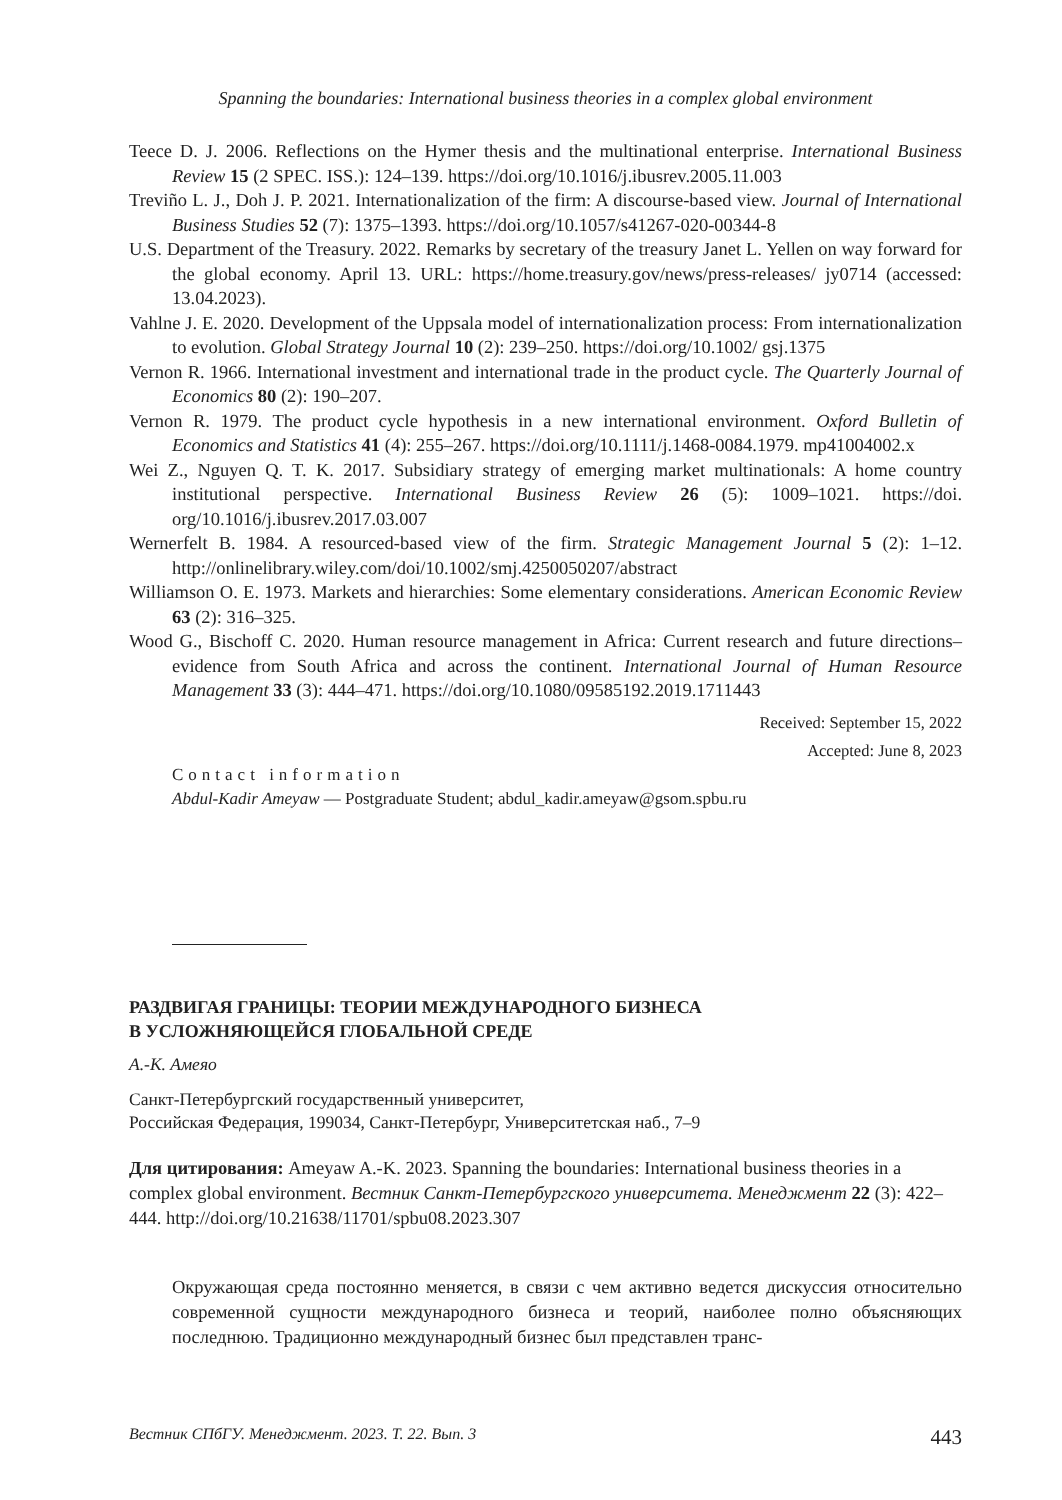Spanning the boundaries: International business theories in a complex global environment
Teece D. J. 2006. Reflections on the Hymer thesis and the multinational enterprise. International Business Review 15 (2 SPEC. ISS.): 124–139. https://doi.org/10.1016/j.ibusrev.2005.11.003
Treviño L. J., Doh J. P. 2021. Internationalization of the firm: A discourse-based view. Journal of International Business Studies 52 (7): 1375–1393. https://doi.org/10.1057/s41267-020-00344-8
U.S. Department of the Treasury. 2022. Remarks by secretary of the treasury Janet L. Yellen on way forward for the global economy. April 13. URL: https://home.treasury.gov/news/press-releases/ jy0714 (accessed: 13.04.2023).
Vahlne J. E. 2020. Development of the Uppsala model of internationalization process: From internationalization to evolution. Global Strategy Journal 10 (2): 239–250. https://doi.org/10.1002/ gsj.1375
Vernon R. 1966. International investment and international trade in the product cycle. The Quarterly Journal of Economics 80 (2): 190–207.
Vernon R. 1979. The product cycle hypothesis in a new international environment. Oxford Bulletin of Economics and Statistics 41 (4): 255–267. https://doi.org/10.1111/j.1468-0084.1979. mp41004002.x
Wei Z., Nguyen Q. T. K. 2017. Subsidiary strategy of emerging market multinationals: A home country institutional perspective. International Business Review 26 (5): 1009–1021. https://doi. org/10.1016/j.ibusrev.2017.03.007
Wernerfelt B. 1984. A resourced-based view of the firm. Strategic Management Journal 5 (2): 1–12. http://onlinelibrary.wiley.com/doi/10.1002/smj.4250050207/abstract
Williamson O. E. 1973. Markets and hierarchies: Some elementary considerations. American Economic Review 63 (2): 316–325.
Wood G., Bischoff C. 2020. Human resource management in Africa: Current research and future directions–evidence from South Africa and across the continent. International Journal of Human Resource Management 33 (3): 444–471. https://doi.org/10.1080/09585192.2019.1711443
Received: September 15, 2022
Accepted: June 8, 2023
Contact information
Abdul-Kadir Ameyaw — Postgraduate Student; abdul_kadir.ameyaw@gsom.spbu.ru
РАЗДВИГАЯ ГРАНИЦЫ: ТЕОРИИ МЕЖДУНАРОДНОГО БИЗНЕСА
В УСЛОЖНЯЮЩЕЙСЯ ГЛОБАЛЬНОЙ СРЕДЕ
А.-К. Амеяо
Санкт-Петербургский государственный университет,
Российская Федерация, 199034, Санкт-Петербург, Университетская наб., 7–9
Для цитирования: Ameyaw A.-K. 2023. Spanning the boundaries: International business theories in a complex global environment. Вестник Санкт-Петербургского университета. Менеджмент 22 (3): 422–444. http://doi.org/10.21638/11701/spbu08.2023.307
Окружающая среда постоянно меняется, в связи с чем активно ведется дискуссия относительно современной сущности международного бизнеса и теорий, наиболее полно объясняющих последнюю. Традиционно международный бизнес был представлен транс-
Вестник СПбГУ. Менеджмент. 2023. Т. 22. Вып. 3 443